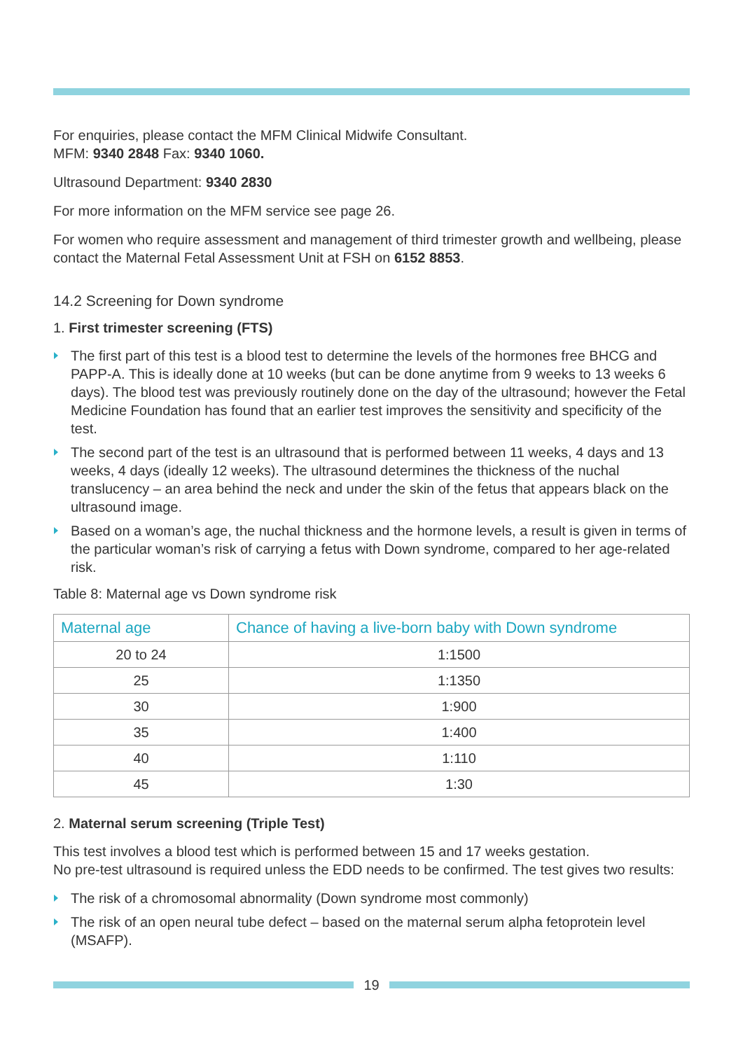For enquiries, please contact the MFM Clinical Midwife Consultant.
MFM: 9340 2848 Fax: 9340 1060.
Ultrasound Department: 9340 2830
For more information on the MFM service see page 26.
For women who require assessment and management of third trimester growth and wellbeing, please contact the Maternal Fetal Assessment Unit at FSH on 6152 8853.
14.2 Screening for Down syndrome
1. First trimester screening (FTS)
The first part of this test is a blood test to determine the levels of the hormones free BHCG and PAPP-A. This is ideally done at 10 weeks (but can be done anytime from 9 weeks to 13 weeks 6 days). The blood test was previously routinely done on the day of the ultrasound; however the Fetal Medicine Foundation has found that an earlier test improves the sensitivity and specificity of the test.
The second part of the test is an ultrasound that is performed between 11 weeks, 4 days and 13 weeks, 4 days (ideally 12 weeks). The ultrasound determines the thickness of the nuchal translucency – an area behind the neck and under the skin of the fetus that appears black on the ultrasound image.
Based on a woman’s age, the nuchal thickness and the hormone levels, a result is given in terms of the particular woman’s risk of carrying a fetus with Down syndrome, compared to her age-related risk.
Table 8: Maternal age vs Down syndrome risk
| Maternal age | Chance of having a live-born baby with Down syndrome |
| --- | --- |
| 20 to 24 | 1:1500 |
| 25 | 1:1350 |
| 30 | 1:900 |
| 35 | 1:400 |
| 40 | 1:110 |
| 45 | 1:30 |
2. Maternal serum screening (Triple Test)
This test involves a blood test which is performed between 15 and 17 weeks gestation.
No pre-test ultrasound is required unless the EDD needs to be confirmed. The test gives two results:
The risk of a chromosomal abnormality (Down syndrome most commonly)
The risk of an open neural tube defect – based on the maternal serum alpha fetoprotein level (MSAFP).
19